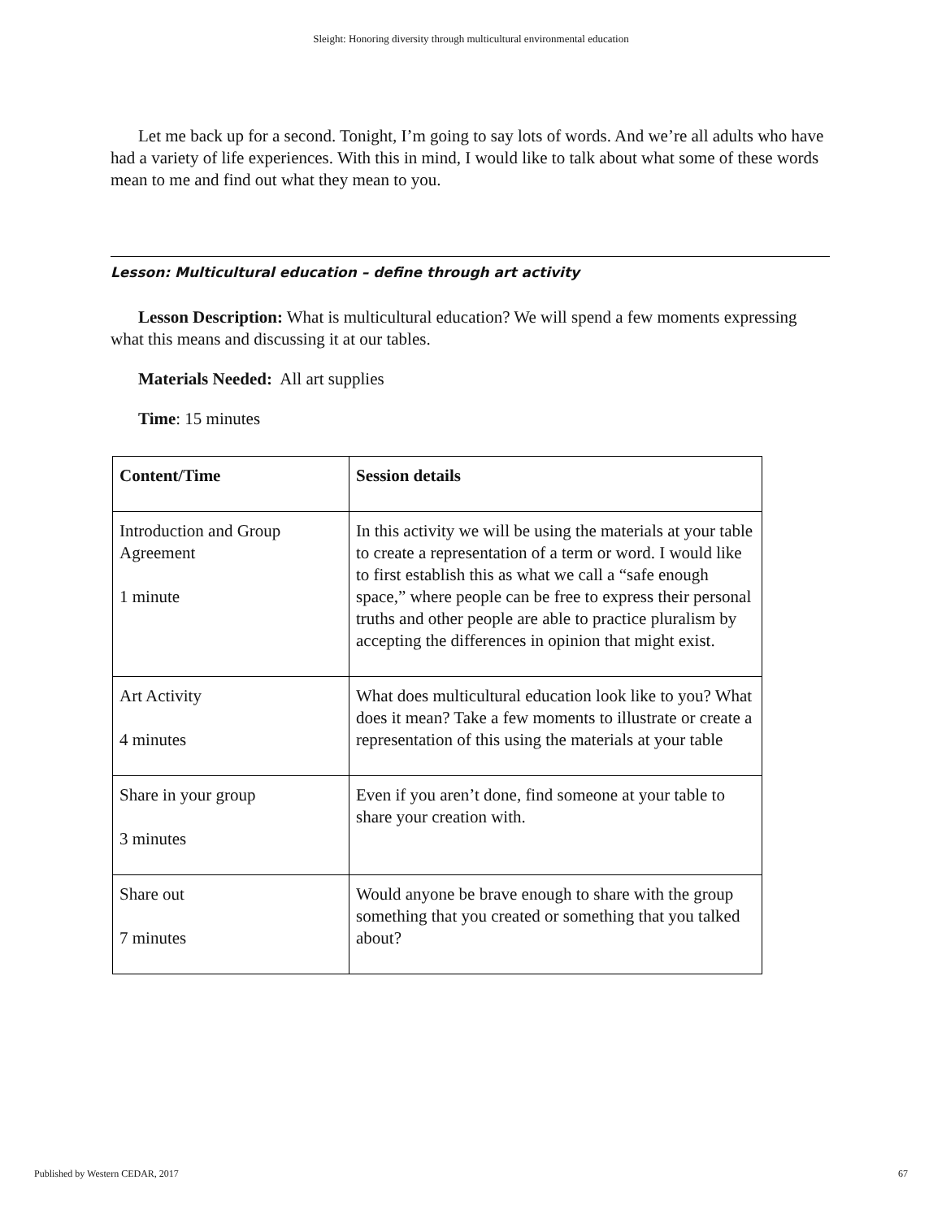Sleight: Honoring diversity through multicultural environmental education
Let me back up for a second. Tonight, I’m going to say lots of words. And we’re all adults who have had a variety of life experiences. With this in mind, I would like to talk about what some of these words mean to me and find out what they mean to you.
Lesson: Multicultural education – define through art activity
Lesson Description: What is multicultural education? We will spend a few moments expressing what this means and discussing it at our tables.
Materials Needed: All art supplies
Time: 15 minutes
| Content/Time | Session details |
| --- | --- |
| Introduction and Group Agreement 1 minute | In this activity we will be using the materials at your table to create a representation of a term or word. I would like to first establish this as what we call a “safe enough space,” where people can be free to express their personal truths and other people are able to practice pluralism by accepting the differences in opinion that might exist. |
| Art Activity 4 minutes | What does multicultural education look like to you? What does it mean? Take a few moments to illustrate or create a representation of this using the materials at your table |
| Share in your group 3 minutes | Even if you aren’t done, find someone at your table to share your creation with. |
| Share out 7 minutes | Would anyone be brave enough to share with the group something that you created or something that you talked about? |
Published by Western CEDAR, 2017 67